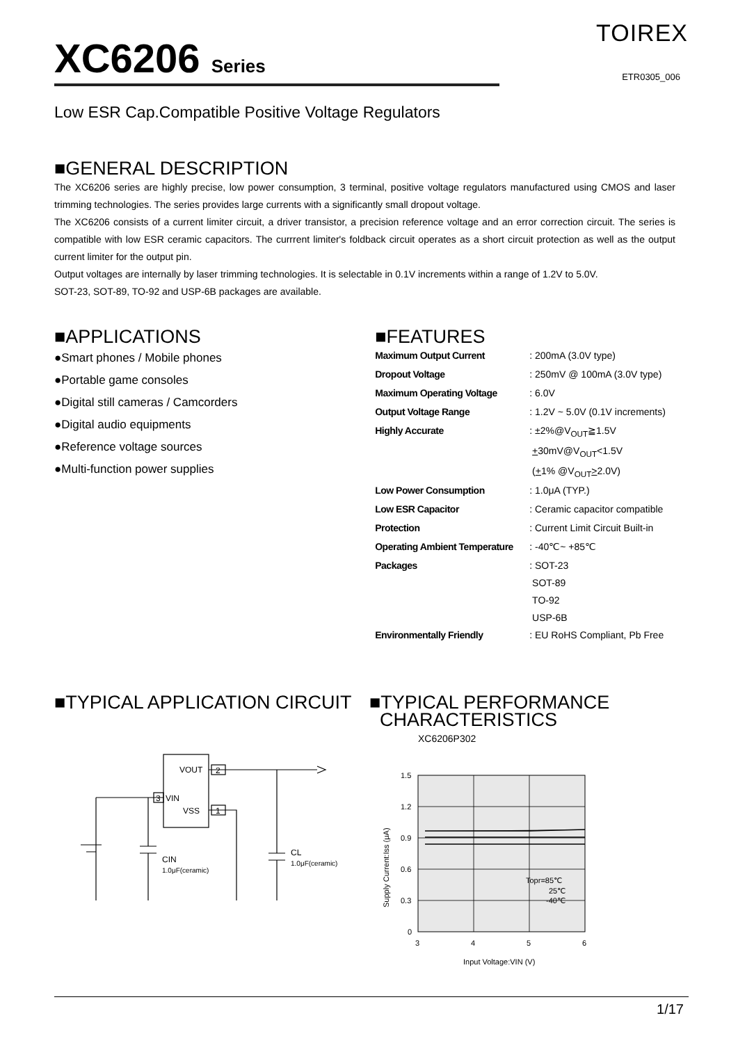TOIREX
XC6206 Series ETR0305_006
Low ESR Cap.Compatible Positive Voltage Regulators
■GENERAL DESCRIPTION
The XC6206 series are highly precise, low power consumption, 3 terminal, positive voltage regulators manufactured using CMOS and laser trimming technologies. The series provides large currents with a significantly small dropout voltage.
The XC6206 consists of a current limiter circuit, a driver transistor, a precision reference voltage and an error correction circuit. The series is compatible with low ESR ceramic capacitors. The currrent limiter's foldback circuit operates as a short circuit protection as well as the output current limiter for the output pin.
Output voltages are internally by laser trimming technologies. It is selectable in 0.1V increments within a range of 1.2V to 5.0V.
SOT-23, SOT-89, TO-92 and USP-6B packages are available.
■APPLICATIONS
●Smart phones / Mobile phones
●Portable game consoles
●Digital still cameras / Camcorders
●Digital audio equipments
●Reference voltage sources
●Multi-function power supplies
■FEATURES
| Maximum Output Current | : 200mA (3.0V type) |
| Dropout Voltage | : 250mV @ 100mA (3.0V type) |
| Maximum Operating Voltage | : 6.0V |
| Output Voltage Range | : 1.2V ~ 5.0V (0.1V increments) |
| Highly Accurate | : ±2%@V<sub>OUT</sub>≧1.5V + 30mV@V<sub>OUT</sub><1.5V ( + 1% @V<sub>OUT</sub> > 2.0V) |
| Low Power Consumption | : 1.0μA (TYP.) |
| Low ESR Capacitor | : Ceramic capacitor compatible |
| Protection | : Current Limit Circuit Built-in |
| Operating Ambient Temperature | : -40℃~ +85℃ |
| Packages | : SOT-23 SOT-89 TO-92 USP-6B |
| Environmentally Friendly | : EU RoHS Compliant, Pb Free |
■TYPICAL APPLICATION CIRCUIT
VOUT
2
VIN
3
VSS
1
CL
1.0μF(ceramic)
CIN
1.0μF(ceramic)
■TYPICAL PERFORMANCE
CHARACTERISTICS
XC6206P302
1.5
1.2
0.9
0.6
0.3
0
3
4
5
6
Input Voltage:VIN (V)
Topr=85℃
25℃
-40℃
Supply Current:Iss (μA)
1/17